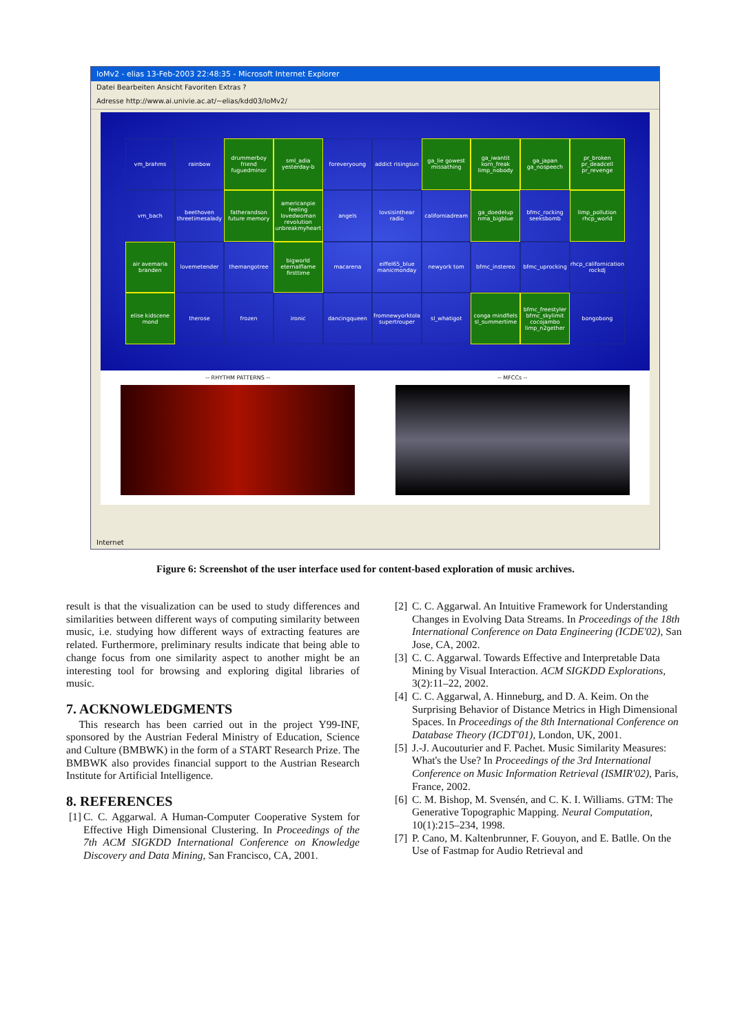IoMv2 - elias 13-Feb-2003 22:48:35 - Microsoft Internet Explorer
Datei Bearbeiten Ansicht Favoriten Extras ?
Adresse http://www.ai.univie.ac.at/~elias/kdd03/IoMv2/
vm_brahms
rainbow
drummerboy friend fuguedminor
sml_adia yesterday-b
foreveryoung
addict risingsun
ga_lie gowest missathing
ga_iwantit korn_freak limp_nobody
ga_japan ga_nospeech
pr_broken pr_deadcell pr_revenge
vm_bach
beethoven threetimesalady
fatherandson future memory
americanpie feeling lovedwoman revolution unbreakmyheart
angels
lovsisinthear radio
californiadream
ga_doedelup nma_bigblue
bfmc_rocking seeksbomb
limp_pollution rhcp_world
air avemaria branden
lovemetender
themangotree
bigworld eternalflame firsttime
macarena
eiffel65_blue manicmonday
newyork tom
bfmc_instereo
bfmc_uprocking
rhcp_californication rockdj
elise kidscene mond
therose
frozen
ironic
dancingqueen
fromnewyorktola supertrouper
sl_whatigot
conga mindfiels sl_summertime
bfmc_freestyler bfmc_skylimit cocojambo limp_n2gether
bongobong
-- RHYTHM PATTERNS -- -- MFCCs --
Internet
Figure 6: Screenshot of the user interface used for content-based exploration of music archives.
result is that the visualization can be used to study differences and similarities between different ways of computing similarity between music, i.e. studying how different ways of extracting features are related. Furthermore, preliminary results indicate that being able to change focus from one similarity aspect to another might be an interesting tool for browsing and exploring digital libraries of music.
7. ACKNOWLEDGMENTS
This research has been carried out in the project Y99-INF, sponsored by the Austrian Federal Ministry of Education, Science and Culture (BMBWK) in the form of a START Research Prize. The BMBWK also provides financial support to the Austrian Research Institute for Artificial Intelligence.
8. REFERENCES
[1] C. C. Aggarwal. A Human-Computer Cooperative System for Effective High Dimensional Clustering. In Proceedings of the 7th ACM SIGKDD International Conference on Knowledge Discovery and Data Mining, San Francisco, CA, 2001.
[2] C. C. Aggarwal. An Intuitive Framework for Understanding Changes in Evolving Data Streams. In Proceedings of the 18th International Conference on Data Engineering (ICDE'02), San Jose, CA, 2002.
[3] C. C. Aggarwal. Towards Effective and Interpretable Data Mining by Visual Interaction. ACM SIGKDD Explorations, 3(2):11–22, 2002.
[4] C. C. Aggarwal, A. Hinneburg, and D. A. Keim. On the Surprising Behavior of Distance Metrics in High Dimensional Spaces. In Proceedings of the 8th International Conference on Database Theory (ICDT'01), London, UK, 2001.
[5] J.-J. Aucouturier and F. Pachet. Music Similarity Measures: What's the Use? In Proceedings of the 3rd International Conference on Music Information Retrieval (ISMIR'02), Paris, France, 2002.
[6] C. M. Bishop, M. Svensén, and C. K. I. Williams. GTM: The Generative Topographic Mapping. Neural Computation, 10(1):215–234, 1998.
[7] P. Cano, M. Kaltenbrunner, F. Gouyon, and E. Batlle. On the Use of Fastmap for Audio Retrieval and